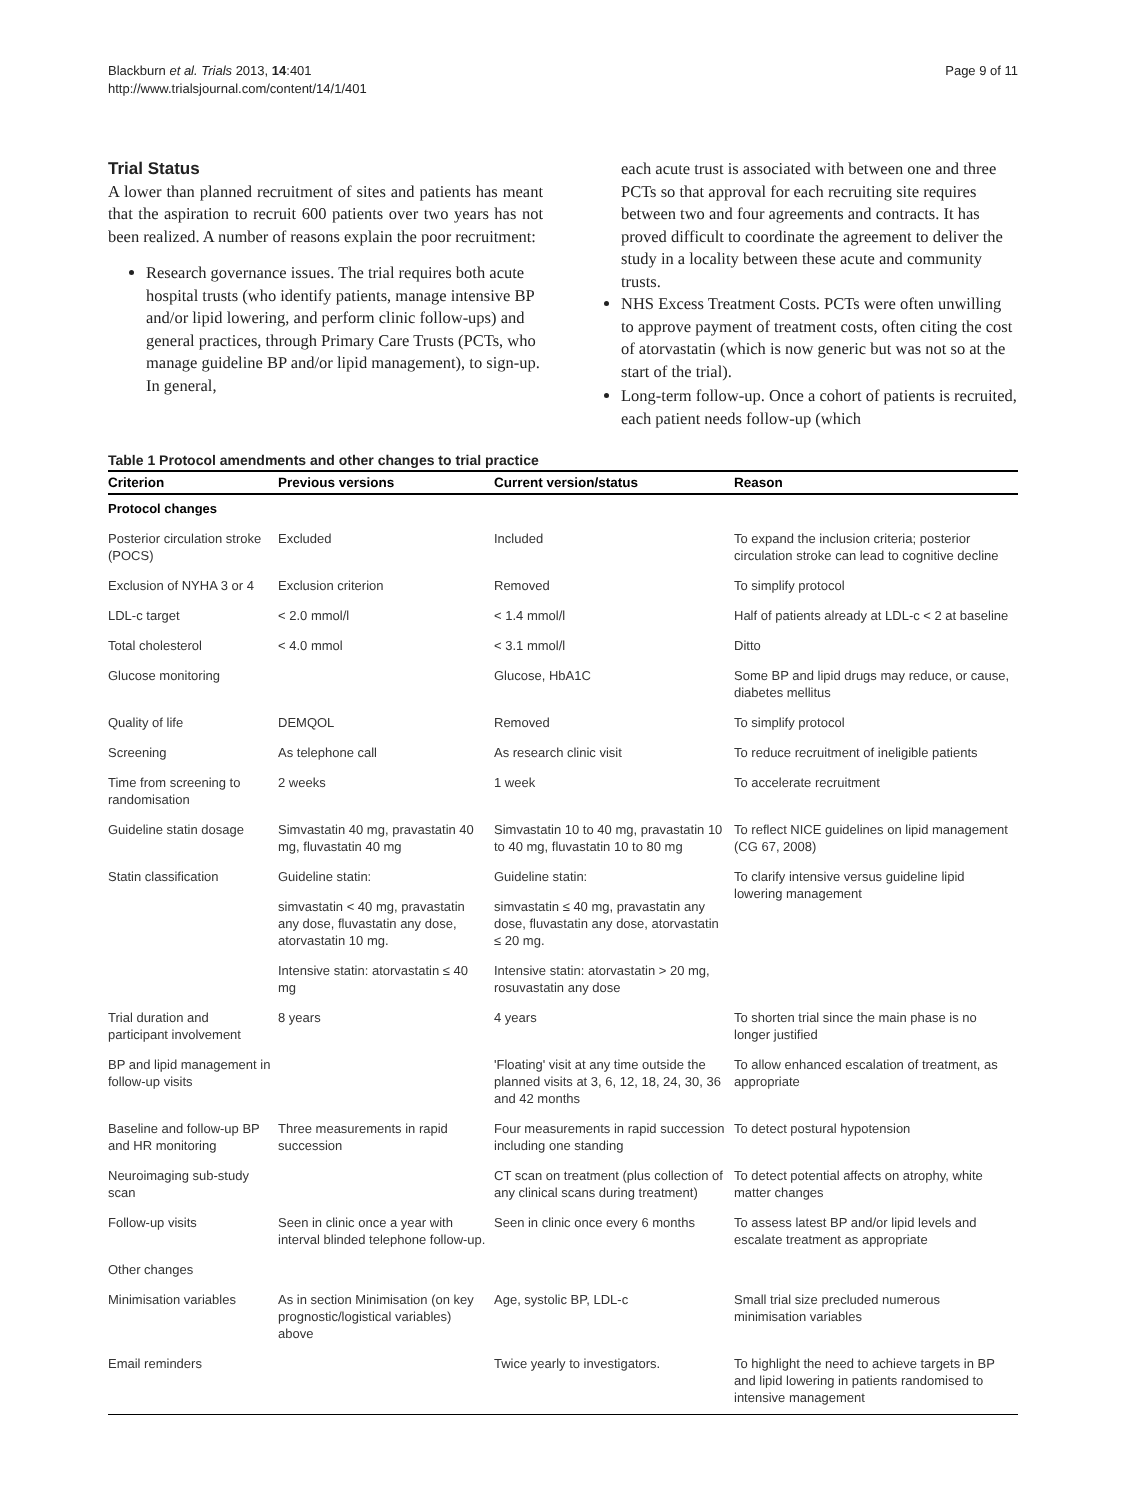Blackburn et al. Trials 2013, 14:401
http://www.trialsjournal.com/content/14/1/401
Page 9 of 11
Trial Status
A lower than planned recruitment of sites and patients has meant that the aspiration to recruit 600 patients over two years has not been realized. A number of reasons explain the poor recruitment:
Research governance issues. The trial requires both acute hospital trusts (who identify patients, manage intensive BP and/or lipid lowering, and perform clinic follow-ups) and general practices, through Primary Care Trusts (PCTs, who manage guideline BP and/or lipid management), to sign-up. In general,
each acute trust is associated with between one and three PCTs so that approval for each recruiting site requires between two and four agreements and contracts. It has proved difficult to coordinate the agreement to deliver the study in a locality between these acute and community trusts.
NHS Excess Treatment Costs. PCTs were often unwilling to approve payment of treatment costs, often citing the cost of atorvastatin (which is now generic but was not so at the start of the trial).
Long-term follow-up. Once a cohort of patients is recruited, each patient needs follow-up (which
Table 1 Protocol amendments and other changes to trial practice
| Criterion | Previous versions | Current version/status | Reason |
| --- | --- | --- | --- |
| Protocol changes | | | |
| Posterior circulation stroke (POCS) | Excluded | Included | To expand the inclusion criteria; posterior circulation stroke can lead to cognitive decline |
| Exclusion of NYHA 3 or 4 | Exclusion criterion | Removed | To simplify protocol |
| LDL-c target | < 2.0 mmol/l | < 1.4 mmol/l | Half of patients already at LDL-c < 2 at baseline |
| Total cholesterol | < 4.0 mmol | < 3.1 mmol/l | Ditto |
| Glucose monitoring | | Glucose, HbA1C | Some BP and lipid drugs may reduce, or cause, diabetes mellitus |
| Quality of life | DEMQOL | Removed | To simplify protocol |
| Screening | As telephone call | As research clinic visit | To reduce recruitment of ineligible patients |
| Time from screening to randomisation | 2 weeks | 1 week | To accelerate recruitment |
| Guideline statin dosage | Simvastatin 40 mg, pravastatin 40 mg, fluvastatin 40 mg | Simvastatin 10 to 40 mg, pravastatin 10 to 40 mg, fluvastatin 10 to 80 mg | To reflect NICE guidelines on lipid management (CG 67, 2008) |
| Statin classification | Guideline statin: | Guideline statin: | To clarify intensive versus guideline lipid lowering management |
| | simvastatin < 40 mg, pravastatin any dose, fluvastatin any dose, atorvastatin 10 mg. | simvastatin ≤ 40 mg, pravastatin any dose, fluvastatin any dose, atorvastatin ≤ 20 mg. | |
| | Intensive statin: atorvastatin ≤ 40 mg | Intensive statin: atorvastatin > 20 mg, rosuvastatin any dose | |
| Trial duration and participant involvement | 8 years | 4 years | To shorten trial since the main phase is no longer justified |
| BP and lipid management in follow-up visits | | 'Floating' visit at any time outside the planned visits at 3, 6, 12, 18, 24, 30, 36 and 42 months | To allow enhanced escalation of treatment, as appropriate |
| Baseline and follow-up BP and HR monitoring | Three measurements in rapid succession | Four measurements in rapid succession including one standing | To detect postural hypotension |
| Neuroimaging sub-study scan | | CT scan on treatment (plus collection of any clinical scans during treatment) | To detect potential affects on atrophy, white matter changes |
| Follow-up visits | Seen in clinic once a year with interval blinded telephone follow-up. | Seen in clinic once every 6 months | To assess latest BP and/or lipid levels and escalate treatment as appropriate |
| Other changes | | | |
| Minimisation variables | As in section Minimisation (on key prognostic/logistical variables) above | Age, systolic BP, LDL-c | Small trial size precluded numerous minimisation variables |
| Email reminders | | Twice yearly to investigators. | To highlight the need to achieve targets in BP and lipid lowering in patients randomised to intensive management |